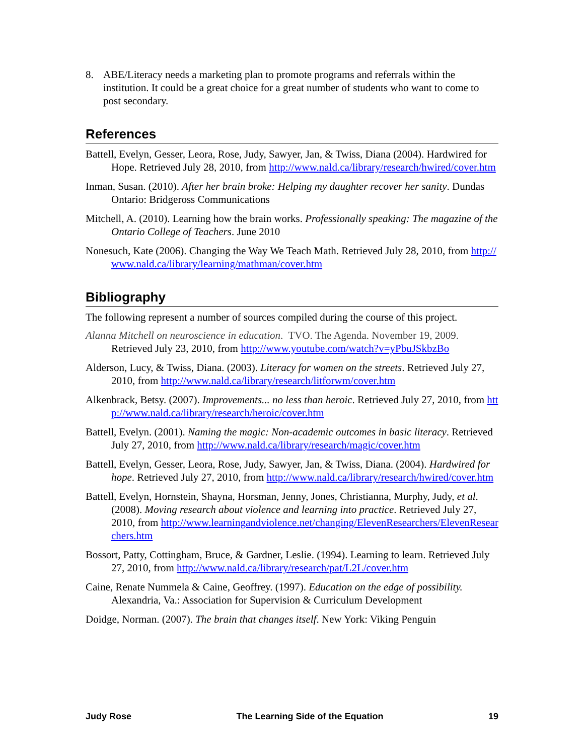8. ABE/Literacy needs a marketing plan to promote programs and referrals within the institution. It could be a great choice for a great number of students who want to come to post secondary.
References
Battell, Evelyn, Gesser, Leora, Rose, Judy, Sawyer, Jan, & Twiss, Diana (2004). Hardwired for Hope. Retrieved July 28, 2010, from http://www.nald.ca/library/research/hwired/cover.htm
Inman, Susan. (2010). After her brain broke: Helping my daughter recover her sanity. Dundas Ontario: Bridgeross Communications
Mitchell, A. (2010). Learning how the brain works. Professionally speaking: The magazine of the Ontario College of Teachers. June 2010
Nonesuch, Kate (2006). Changing the Way We Teach Math. Retrieved July 28, 2010, from http://www.nald.ca/library/learning/mathman/cover.htm
Bibliography
The following represent a number of sources compiled during the course of this project.
Alanna Mitchell on neuroscience in education. TVO. The Agenda. November 19, 2009. Retrieved July 23, 2010, from http://www.youtube.com/watch?v=yPbuJSkbzBo
Alderson, Lucy, & Twiss, Diana. (2003). Literacy for women on the streets. Retrieved July 27, 2010, from http://www.nald.ca/library/research/litforwm/cover.htm
Alkenbrack, Betsy. (2007). Improvements... no less than heroic. Retrieved July 27, 2010, from http://www.nald.ca/library/research/heroic/cover.htm
Battell, Evelyn. (2001). Naming the magic: Non-academic outcomes in basic literacy. Retrieved July 27, 2010, from http://www.nald.ca/library/research/magic/cover.htm
Battell, Evelyn, Gesser, Leora, Rose, Judy, Sawyer, Jan, & Twiss, Diana. (2004). Hardwired for hope. Retrieved July 27, 2010, from http://www.nald.ca/library/research/hwired/cover.htm
Battell, Evelyn, Hornstein, Shayna, Horsman, Jenny, Jones, Christianna, Murphy, Judy, et al. (2008). Moving research about violence and learning into practice. Retrieved July 27, 2010, from http://www.learningandviolence.net/changing/ElevenResearchers/ElevenResearchers.htm
Bossort, Patty, Cottingham, Bruce, & Gardner, Leslie. (1994). Learning to learn. Retrieved July 27, 2010, from http://www.nald.ca/library/research/pat/L2L/cover.htm
Caine, Renate Nummela & Caine, Geoffrey. (1997). Education on the edge of possibility. Alexandria, Va.: Association for Supervision & Curriculum Development
Doidge, Norman. (2007). The brain that changes itself. New York: Viking Penguin
Judy Rose The Learning Side of the Equation 19